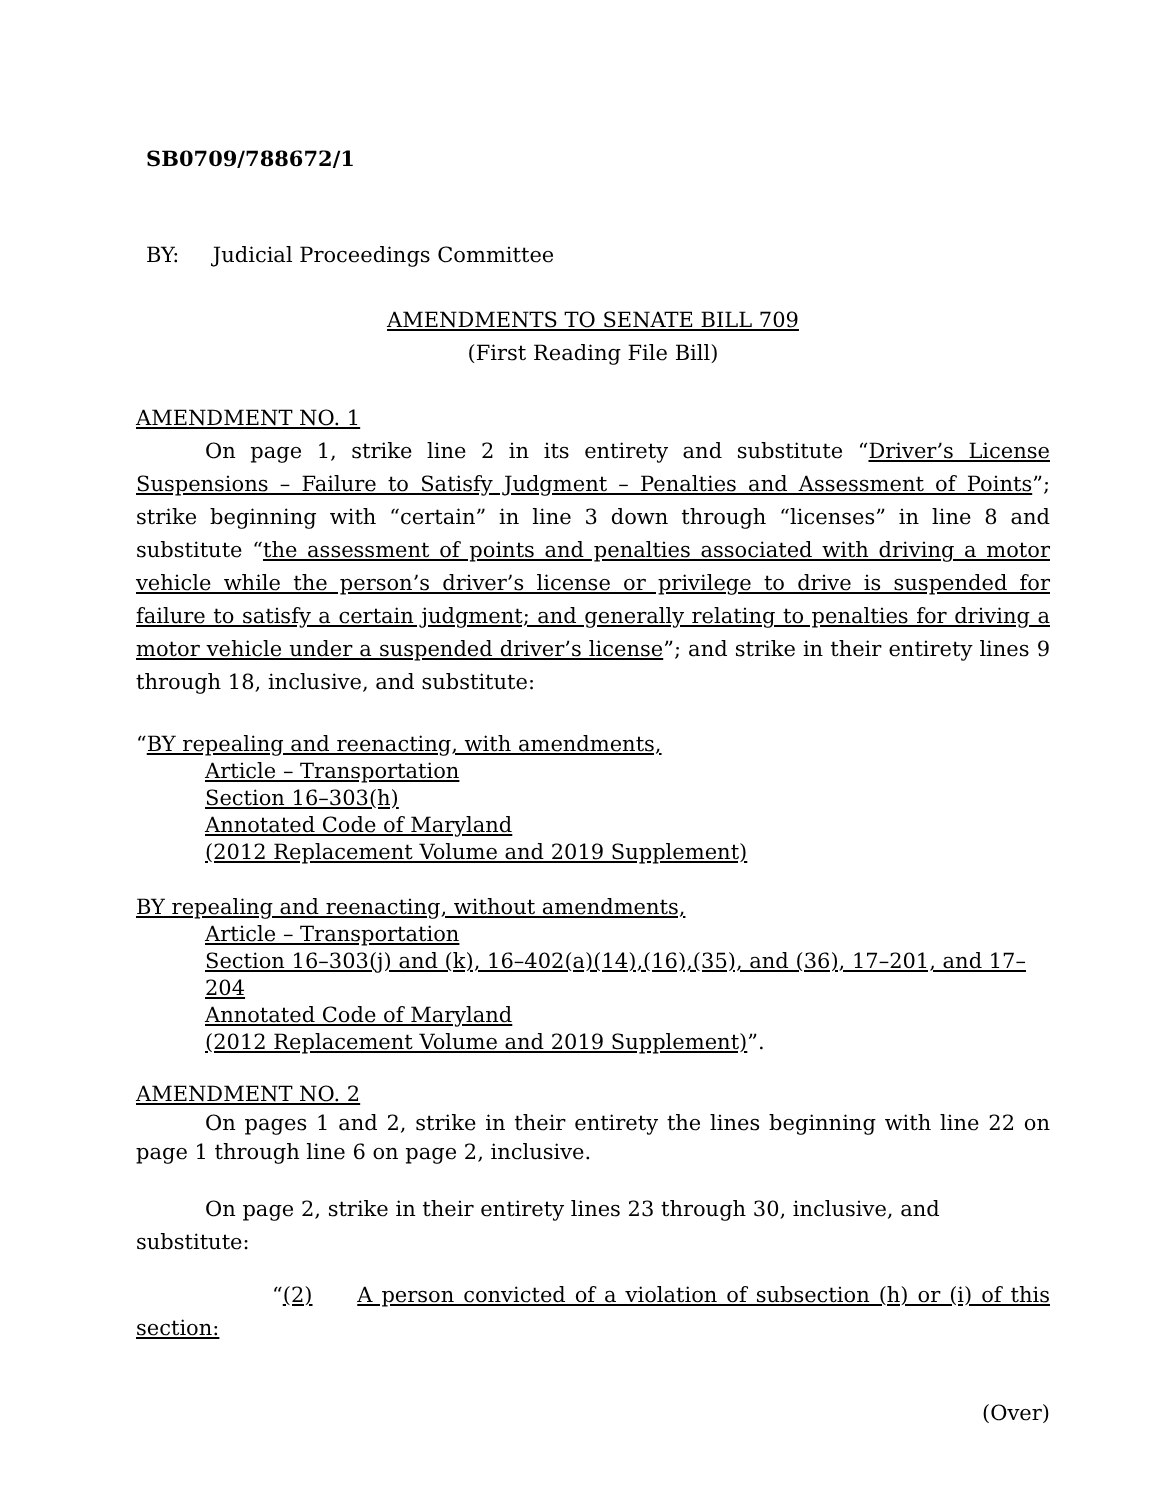SB0709/788672/1
BY: Judicial Proceedings Committee
AMENDMENTS TO SENATE BILL 709
(First Reading File Bill)
AMENDMENT NO. 1
On page 1, strike line 2 in its entirety and substitute “Driver’s License Suspensions – Failure to Satisfy Judgment – Penalties and Assessment of Points”; strike beginning with “certain” in line 3 down through “licenses” in line 8 and substitute “the assessment of points and penalties associated with driving a motor vehicle while the person’s driver’s license or privilege to drive is suspended for failure to satisfy a certain judgment; and generally relating to penalties for driving a motor vehicle under a suspended driver’s license”; and strike in their entirety lines 9 through 18, inclusive, and substitute:
“BY repealing and reenacting, with amendments,
Article – Transportation
Section 16–303(h)
Annotated Code of Maryland
(2012 Replacement Volume and 2019 Supplement)
BY repealing and reenacting, without amendments,
Article – Transportation
Section 16–303(j) and (k), 16–402(a)(14),(16),(35), and (36), 17–201, and 17–204
Annotated Code of Maryland
(2012 Replacement Volume and 2019 Supplement)”.
AMENDMENT NO. 2
On pages 1 and 2, strike in their entirety the lines beginning with line 22 on page 1 through line 6 on page 2, inclusive.
On page 2, strike in their entirety lines 23 through 30, inclusive, and substitute:
“(2) A person convicted of a violation of subsection (h) or (i) of this section:
(Over)